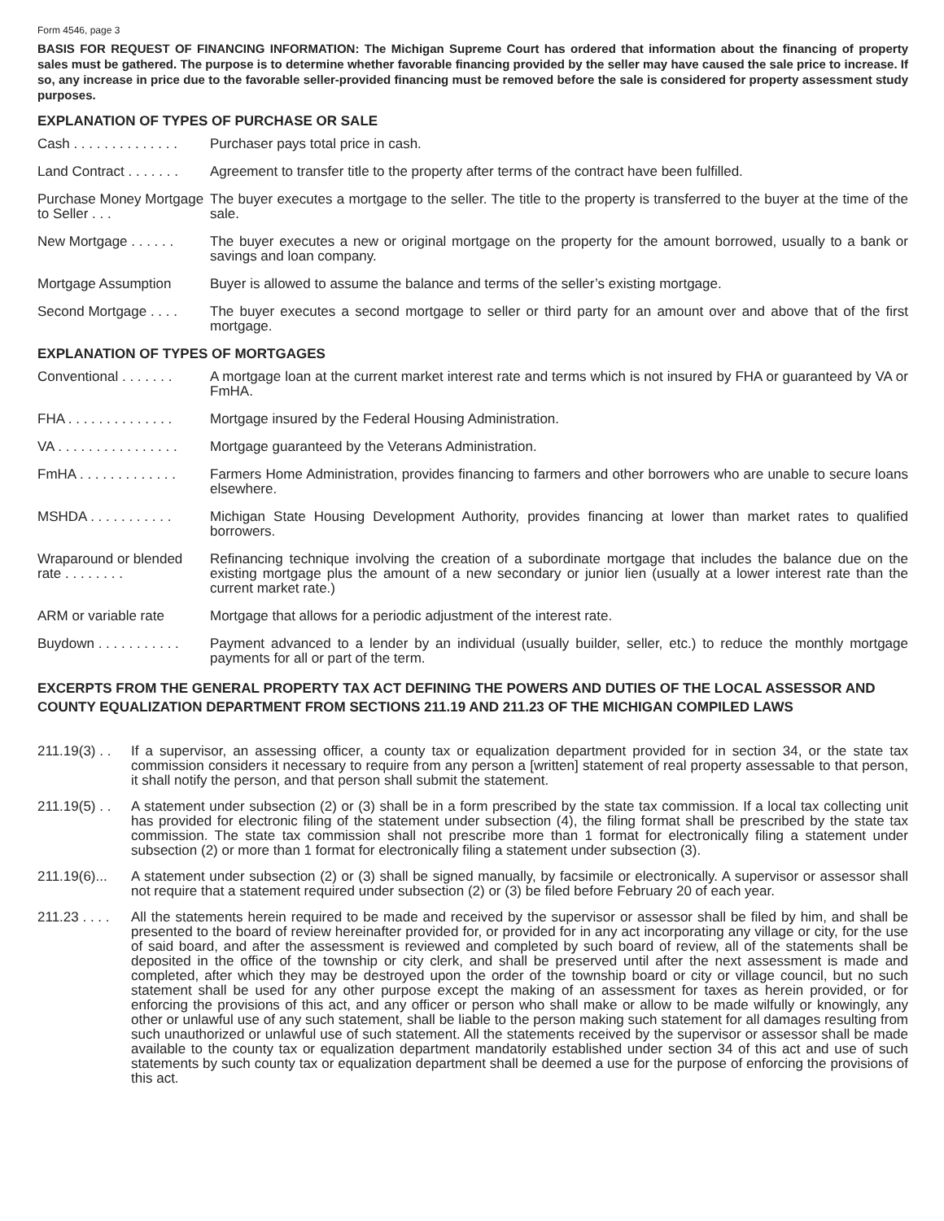Form 4546, page 3
BASIS FOR REQUEST OF FINANCING INFORMATION: The Michigan Supreme Court has ordered that information about the financing of property sales must be gathered. The purpose is to determine whether favorable financing provided by the seller may have caused the sale price to increase. If so, any increase in price due to the favorable seller-provided financing must be removed before the sale is considered for property assessment study purposes.
EXPLANATION OF TYPES OF PURCHASE OR SALE
Cash . . . . . . . . . . . . . .
Purchaser pays total price in cash.
Land Contract . . . . . . .
Agreement to transfer title to the property after terms of the contract have been fulfilled.
Purchase Money Mortgage to Seller . . .
The buyer executes a mortgage to the seller. The title to the property is transferred to the buyer at the time of the sale.
New Mortgage . . . . . .
The buyer executes a new or original mortgage on the property for the amount borrowed, usually to a bank or savings and loan company.
Mortgage Assumption Buyer is allowed to assume the balance and terms of the seller’s existing mortgage.
Second Mortgage . . . .
The buyer executes a second mortgage to seller or third party for an amount over and above that of the first mortgage.
EXPLANATION OF TYPES OF MORTGAGES
Conventional . . . . . . .
A mortgage loan at the current market interest rate and terms which is not insured by FHA or guaranteed by VA or FmHA.
FHA . . . . . . . . . . . . . .
Mortgage insured by the Federal Housing Administration.
VA . . . . . . . . . . . . . . . .
Mortgage guaranteed by the Veterans Administration.
FmHA . . . . . . . . . . . . .
Farmers Home Administration, provides financing to farmers and other borrowers who are unable to secure loans elsewhere.
MSHDA . . . . . . . . . . .
Michigan State Housing Development Authority, provides financing at lower than market rates to qualified borrowers.
Wraparound or blended rate . . . . . . . .
Refinancing technique involving the creation of a subordinate mortgage that includes the balance due on the existing mortgage plus the amount of a new secondary or junior lien (usually at a lower interest rate than the current market rate.)
ARM or variable rate Mortgage that allows for a periodic adjustment of the interest rate.
Buydown . . . . . . . . . . .
Payment advanced to a lender by an individual (usually builder, seller, etc.) to reduce the monthly mortgage payments for all or part of the term.
EXCERPTS FROM THE GENERAL PROPERTY TAX ACT DEFINING THE POWERS AND DUTIES OF THE LOCAL ASSESSOR AND COUNTY EQUALIZATION DEPARTMENT FROM SECTIONS 211.19 AND 211.23 OF THE MICHIGAN COMPILED LAWS
211.19(3) . .
If a supervisor, an assessing officer, a county tax or equalization department provided for in section 34, or the state tax commission considers it necessary to require from any person a [written] statement of real property assessable to that person, it shall notify the person, and that person shall submit the statement.
211.19(5) . .
A statement under subsection (2) or (3) shall be in a form prescribed by the state tax commission. If a local tax collecting unit has provided for electronic filing of the statement under subsection (4), the filing format shall be prescribed by the state tax commission. The state tax commission shall not prescribe more than 1 format for electronically filing a statement under subsection (2) or more than 1 format for electronically filing a statement under subsection (3).
211.19(6)...
A statement under subsection (2) or (3) shall be signed manually, by facsimile or electronically. A supervisor or assessor shall not require that a statement required under subsection (2) or (3) be filed before February 20 of each year.
211.23 . . . .
All the statements herein required to be made and received by the supervisor or assessor shall be filed by him, and shall be presented to the board of review hereinafter provided for, or provided for in any act incorporating any village or city, for the use of said board, and after the assessment is reviewed and completed by such board of review, all of the statements shall be deposited in the office of the township or city clerk, and shall be preserved until after the next assessment is made and completed, after which they may be destroyed upon the order of the township board or city or village council, but no such statement shall be used for any other purpose except the making of an assessment for taxes as herein provided, or for enforcing the provisions of this act, and any officer or person who shall make or allow to be made wilfully or knowingly, any other or unlawful use of any such statement, shall be liable to the person making such statement for all damages resulting from such unauthorized or unlawful use of such statement. All the statements received by the supervisor or assessor shall be made available to the county tax or equalization department mandatorily established under section 34 of this act and use of such statements by such county tax or equalization department shall be deemed a use for the purpose of enforcing the provisions of this act.